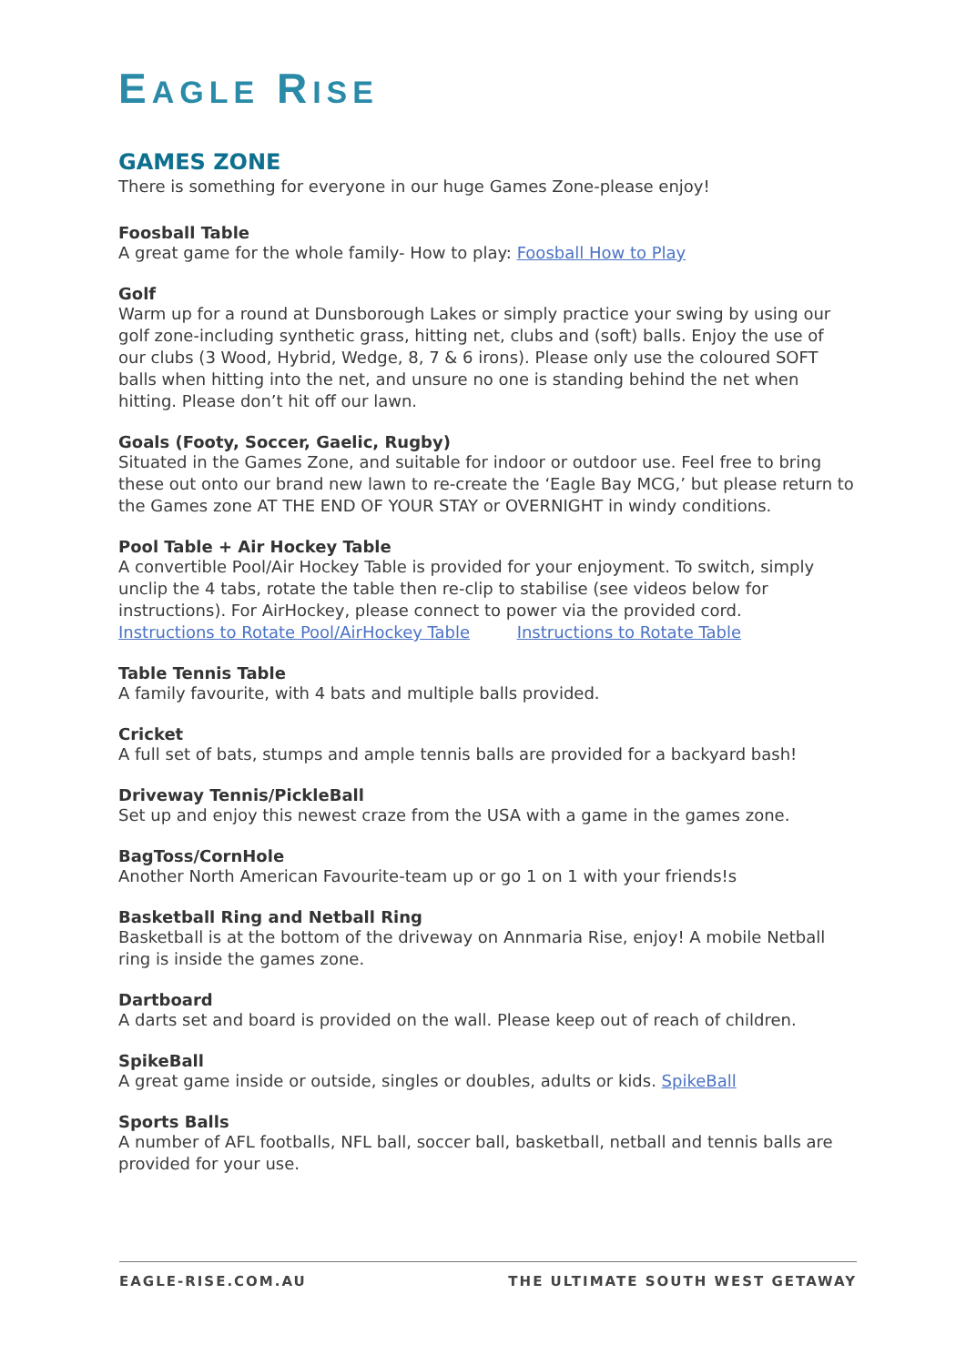EAGLE RISE
GAMES ZONE
There is something for everyone in our huge Games Zone-please enjoy!
Foosball Table
A great game for the whole family- How to play: Foosball How to Play
Golf
Warm up for a round at Dunsborough Lakes or simply practice your swing by using our golf zone-including synthetic grass, hitting net, clubs and (soft) balls. Enjoy the use of our clubs (3 Wood, Hybrid, Wedge, 8, 7 & 6 irons). Please only use the coloured SOFT balls when hitting into the net, and unsure no one is standing behind the net when hitting. Please don’t hit off our lawn.
Goals (Footy, Soccer, Gaelic, Rugby)
Situated in the Games Zone, and suitable for indoor or outdoor use. Feel free to bring these out onto our brand new lawn to re-create the ‘Eagle Bay MCG,’ but please return to the Games zone AT THE END OF YOUR STAY or OVERNIGHT in windy conditions.
Pool Table + Air Hockey Table
A convertible Pool/Air Hockey Table is provided for your enjoyment. To switch, simply unclip the 4 tabs, rotate the table then re-clip to stabilise (see videos below for instructions). For AirHockey, please connect to power via the provided cord.
Instructions to Rotate Pool/AirHockey Table Instructions to Rotate Table
Table Tennis Table
A family favourite, with 4 bats and multiple balls provided.
Cricket
A full set of bats, stumps and ample tennis balls are provided for a backyard bash!
Driveway Tennis/PickleBall
Set up and enjoy this newest craze from the USA with a game in the games zone.
BagToss/CornHole
Another North American Favourite-team up or go 1 on 1 with your friends!s
Basketball Ring and Netball Ring
Basketball is at the bottom of the driveway on Annmaria Rise, enjoy! A mobile Netball ring is inside the games zone.
Dartboard
A darts set and board is provided on the wall. Please keep out of reach of children.
SpikeBall
A great game inside or outside, singles or doubles, adults or kids. SpikeBall
Sports Balls
A number of AFL footballs, NFL ball, soccer ball, basketball, netball and tennis balls are provided for your use.
EAGLE-RISE.COM.AU THE ULTIMATE SOUTH WEST GETAWAY